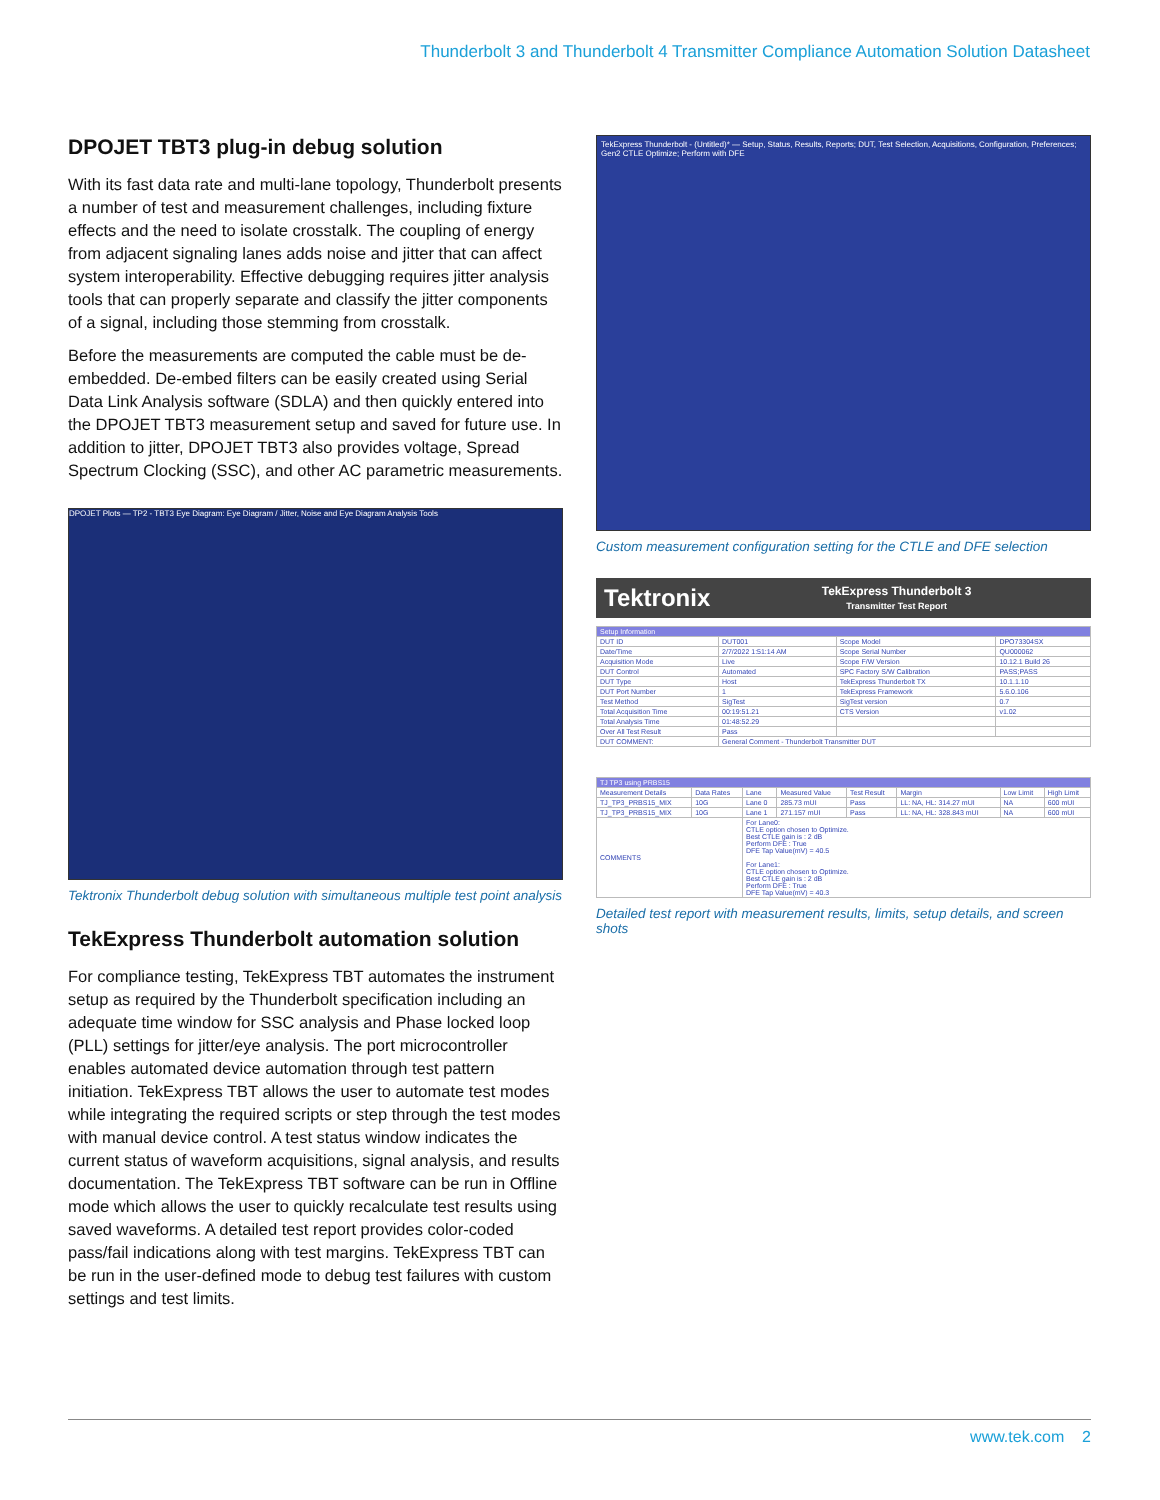Thunderbolt 3 and Thunderbolt 4 Transmitter Compliance Automation Solution Datasheet
DPOJET TBT3 plug-in debug solution
With its fast data rate and multi-lane topology, Thunderbolt presents a number of test and measurement challenges, including fixture effects and the need to isolate crosstalk. The coupling of energy from adjacent signaling lanes adds noise and jitter that can affect system interoperability. Effective debugging requires jitter analysis tools that can properly separate and classify the jitter components of a signal, including those stemming from crosstalk.
Before the measurements are computed the cable must be de-embedded. De-embed filters can be easily created using Serial Data Link Analysis software (SDLA) and then quickly entered into the DPOJET TBT3 measurement setup and saved for future use. In addition to jitter, DPOJET TBT3 also provides voltage, Spread Spectrum Clocking (SSC), and other AC parametric measurements.
DPOJET Plots — TP2 - TBT3 Eye Diagram: Eye Diagram / Jitter, Noise and Eye Diagram Analysis Tools
Tektronix Thunderbolt debug solution with simultaneous multiple test point analysis
TekExpress Thunderbolt automation solution
For compliance testing, TekExpress TBT automates the instrument setup as required by the Thunderbolt specification including an adequate time window for SSC analysis and Phase locked loop (PLL) settings for jitter/eye analysis. The port microcontroller enables automated device automation through test pattern initiation. TekExpress TBT allows the user to automate test modes while integrating the required scripts or step through the test modes with manual device control. A test status window indicates the current status of waveform acquisitions, signal analysis, and results documentation. The TekExpress TBT software can be run in Offline mode which allows the user to quickly recalculate test results using saved waveforms. A detailed test report provides color-coded pass/fail indications along with test margins. TekExpress TBT can be run in the user-defined mode to debug test failures with custom settings and test limits.
TekExpress Thunderbolt - (Untitled)* — Setup, Status, Results, Reports; DUT, Test Selection, Acquisitions, Configuration, Preferences; Gen2 CTLE Optimize; Perform with DFE
Custom measurement configuration setting for the CTLE and DFE selection
Tektronix TekExpress Thunderbolt 3
Transmitter Test Report
| Setup Information | | | |
| --- | --- | --- | --- |
| DUT ID | DUT001 | Scope Model | DPO73304SX |
| Date/Time | 2/7/2022 1:51:14 AM | Scope Serial Number | QU000062 |
| Acquisition Mode | Live | Scope F/W Version | 10.12.1 Build 26 |
| DUT Control | Automated | SPC Factory S/W Calibration | PASS;PASS |
| DUT Type | Host | TekExpress Thunderbolt TX | 10.1.1.10 |
| DUT Port Number | 1 | TekExpress Framework | 5.6.0.106 |
| Test Method | SigTest | SigTest version | 0.7 |
| Total Acquisition Time | 00:19:51.21 | CTS Version | v1.02 |
| Total Analysis Time | 01:48:52.29 | | |
| Over All Test Result | Pass | | |
| DUT COMMENT: | General Comment - Thunderbolt Transmitter DUT | | |
| TJ TP3 using PRBS15 | | | | | | | |
| --- | --- | --- | --- | --- | --- | --- | --- |
| Measurement Details | Data Rates | Lane | Measured Value | Test Result | Margin | Low Limit | High Limit |
| TJ_TP3_PRBS15_MIX | 10G | Lane 0 | 285.73 mUI | Pass | LL: NA, HL: 314.27 mUI | NA | 600 mUI |
| TJ_TP3_PRBS15_MIX | 10G | Lane 1 | 271.157 mUI | Pass | LL: NA, HL: 328.843 mUI | NA | 600 mUI |
| COMMENTS | | For Lane0: CTLE option chosen to Optimize. Best CTLE gain is : 2 dB Perform DFE : True DFE Tap Value(mV) = 40.5 For Lane1: CTLE option chosen to Optimize. Best CTLE gain is : 2 dB Perform DFE : True DFE Tap Value(mV) = 40.3 | | | | | |
Detailed test report with measurement results, limits, setup details, and screen shots
www.tek.com 2